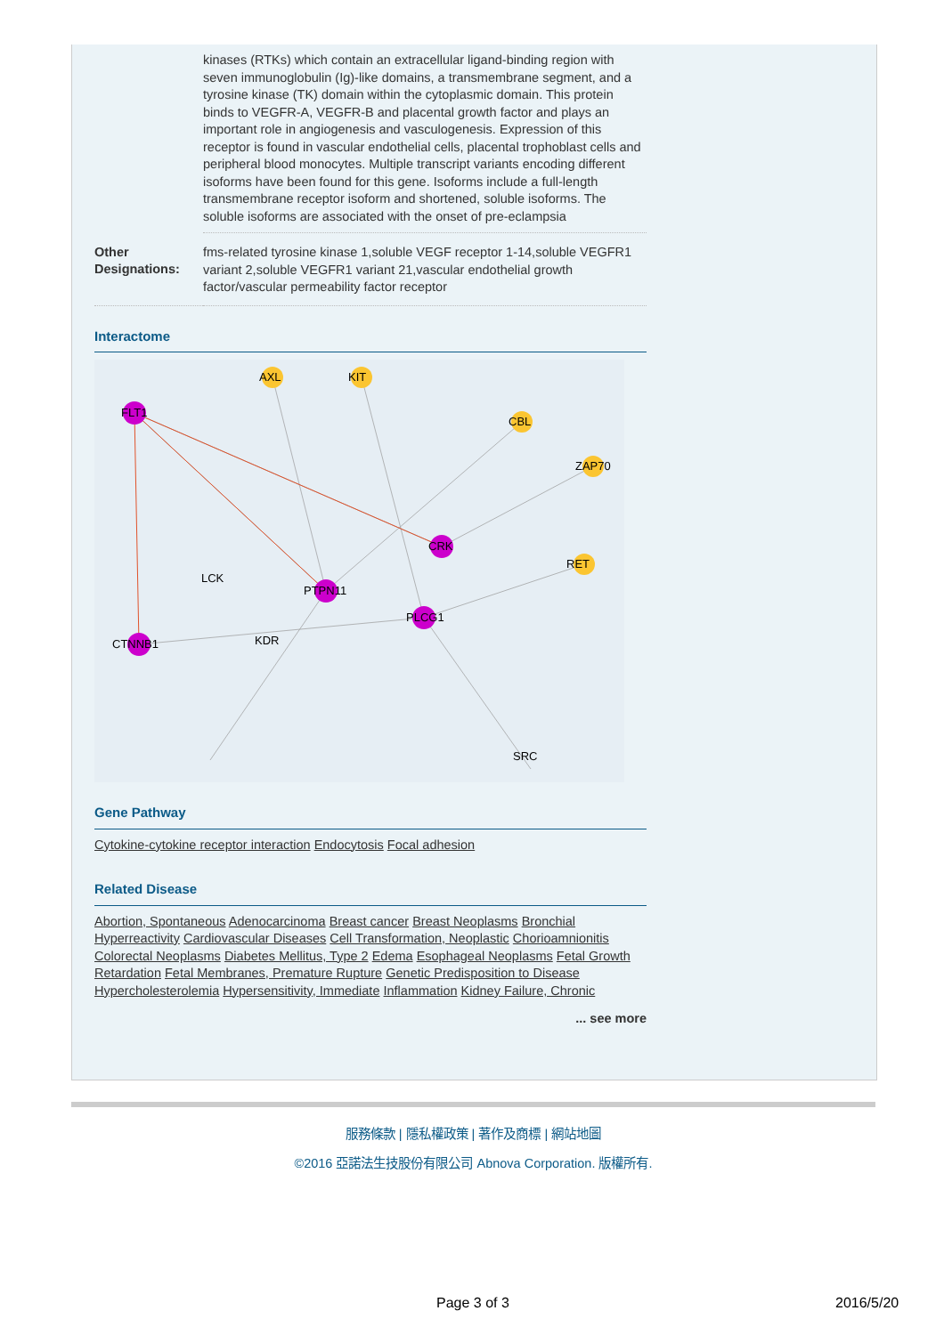| | kinases (RTKs) which contain an extracellular ligand-binding region with seven immunoglobulin (Ig)-like domains, a transmembrane segment, and a tyrosine kinase (TK) domain within the cytoplasmic domain. This protein binds to VEGFR-A, VEGFR-B and placental growth factor and plays an important role in angiogenesis and vasculogenesis. Expression of this receptor is found in vascular endothelial cells, placental trophoblast cells and peripheral blood monocytes. Multiple transcript variants encoding different isoforms have been found for this gene. Isoforms include a full-length transmembrane receptor isoform and shortened, soluble isoforms. The soluble isoforms are associated with the onset of pre-eclampsia |
| Other Designations: | fms-related tyrosine kinase 1,soluble VEGF receptor 1-14,soluble VEGFR1 variant 2,soluble VEGFR1 variant 21,vascular endothelial growth factor/vascular permeability factor receptor |
Interactome
FLT1
CTNNB1
PTPN11
CRK
PLCG1
AXL
KIT
CBL
RET
ZAP70
LCK
KDR
SRC
Gene Pathway
Cytokine-cytokine receptor interaction Endocytosis Focal adhesion
Related Disease
Abortion, Spontaneous Adenocarcinoma Breast cancer Breast Neoplasms Bronchial Hyperreactivity Cardiovascular Diseases Cell Transformation, Neoplastic Chorioamnionitis Colorectal Neoplasms Diabetes Mellitus, Type 2 Edema Esophageal Neoplasms Fetal Growth Retardation Fetal Membranes, Premature Rupture Genetic Predisposition to Disease Hypercholesterolemia Hypersensitivity, Immediate Inflammation Kidney Failure, Chronic
... see more
服務條款 | 隱私權政策 | 著作及商標 | 網站地圖
©2016 亞諾法生技股份有限公司 Abnova Corporation. 版權所有.
Page 3 of 3 2016/5/20